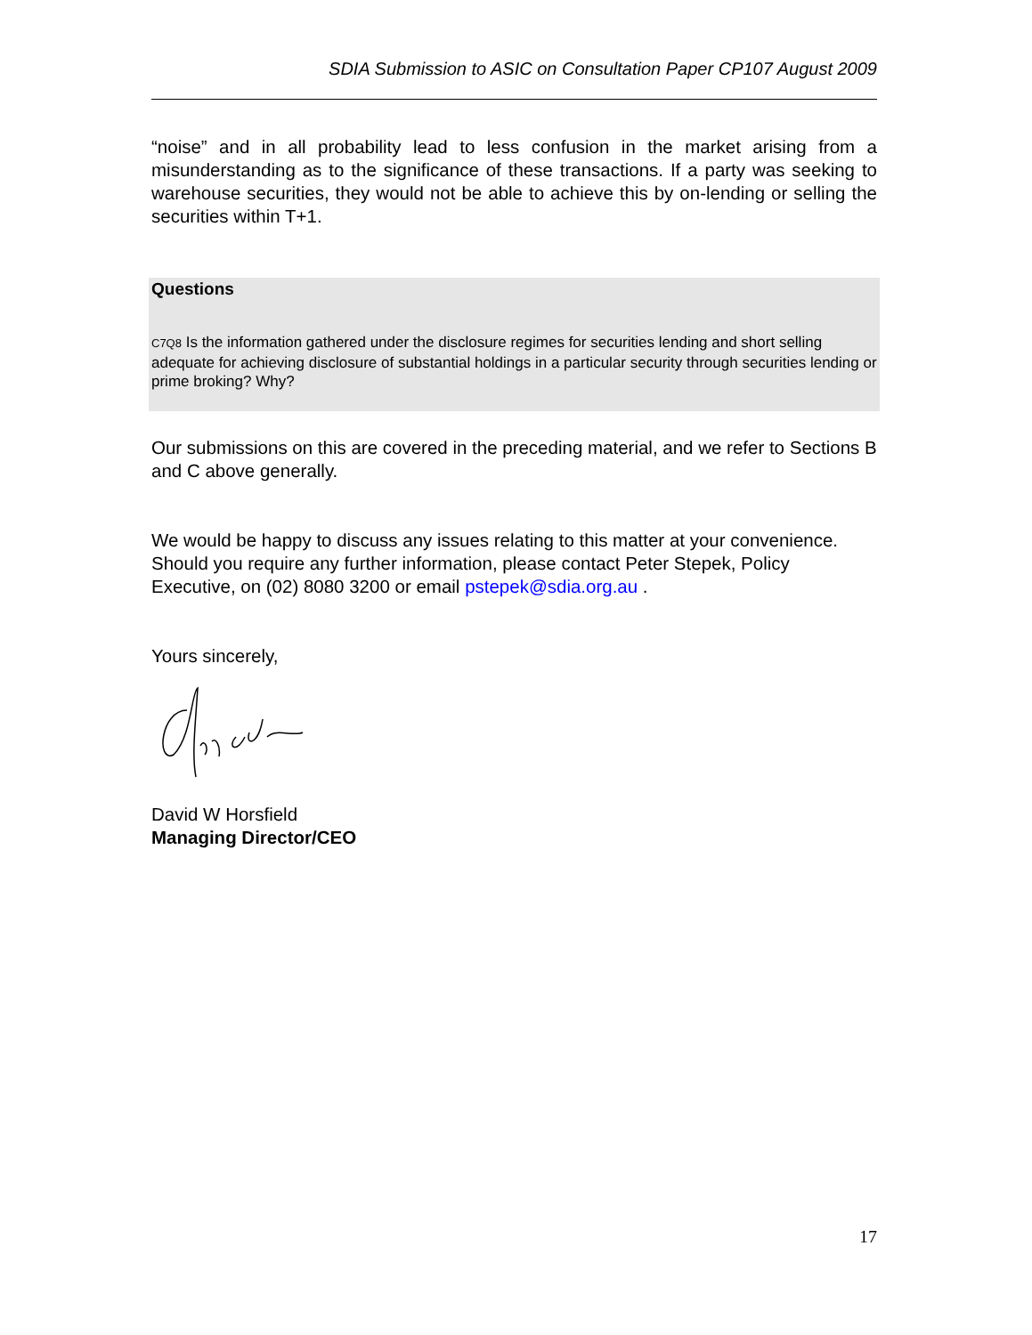SDIA Submission to ASIC on Consultation Paper CP107 August 2009
“noise” and in all probability lead to less confusion in the market arising from a misunderstanding as to the significance of these transactions. If a party was seeking to warehouse securities, they would not be able to achieve this by on-lending or selling the securities within T+1.
Questions
C7Q8 Is the information gathered under the disclosure regimes for securities lending and short selling adequate for achieving disclosure of substantial holdings in a particular security through securities lending or prime broking? Why?
Our submissions on this are covered in the preceding material, and we refer to Sections B and C above generally.
We would be happy to discuss any issues relating to this matter at your convenience. Should you require any further information, please contact Peter Stepek, Policy Executive, on (02) 8080 3200 or email pstepek@sdia.org.au .
Yours sincerely,
David W Horsfield
Managing Director/CEO
17